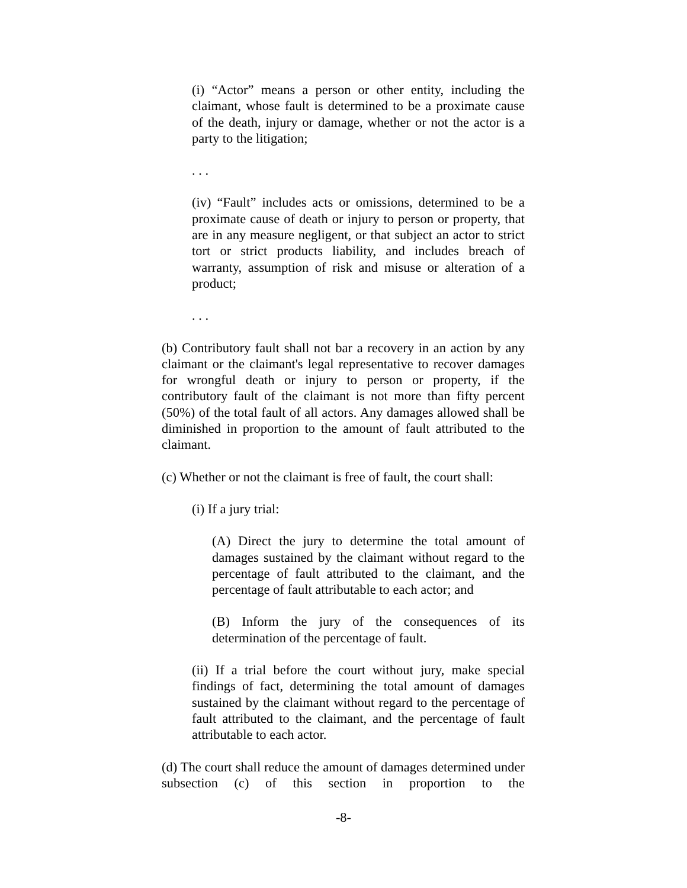(i) “Actor” means a person or other entity, including the claimant, whose fault is determined to be a proximate cause of the death, injury or damage, whether or not the actor is a party to the litigation;
. . .
(iv) “Fault” includes acts or omissions, determined to be a proximate cause of death or injury to person or property, that are in any measure negligent, or that subject an actor to strict tort or strict products liability, and includes breach of warranty, assumption of risk and misuse or alteration of a product;
. . .
(b) Contributory fault shall not bar a recovery in an action by any claimant or the claimant's legal representative to recover damages for wrongful death or injury to person or property, if the contributory fault of the claimant is not more than fifty percent (50%) of the total fault of all actors. Any damages allowed shall be diminished in proportion to the amount of fault attributed to the claimant.
(c) Whether or not the claimant is free of fault, the court shall:
(i) If a jury trial:
(A) Direct the jury to determine the total amount of damages sustained by the claimant without regard to the percentage of fault attributed to the claimant, and the percentage of fault attributable to each actor; and
(B) Inform the jury of the consequences of its determination of the percentage of fault.
(ii) If a trial before the court without jury, make special findings of fact, determining the total amount of damages sustained by the claimant without regard to the percentage of fault attributed to the claimant, and the percentage of fault attributable to each actor.
(d) The court shall reduce the amount of damages determined under subsection (c) of this section in proportion to the
-8-